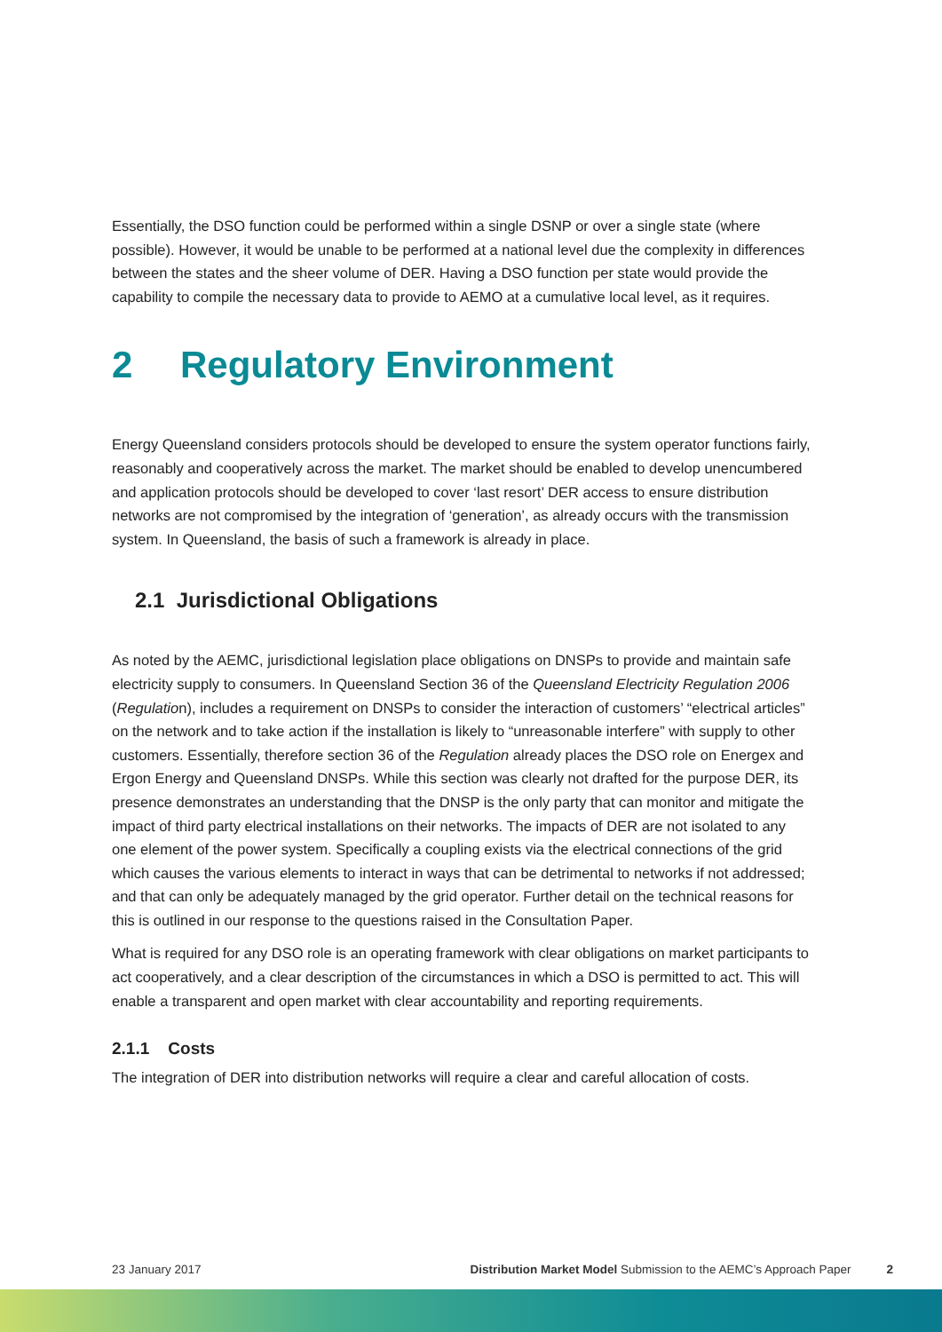Essentially, the DSO function could be performed within a single DSNP or over a single state (where possible). However, it would be unable to be performed at a national level due the complexity in differences between the states and the sheer volume of DER. Having a DSO function per state would provide the capability to compile the necessary data to provide to AEMO at a cumulative local level, as it requires.
2 Regulatory Environment
Energy Queensland considers protocols should be developed to ensure the system operator functions fairly, reasonably and cooperatively across the market. The market should be enabled to develop unencumbered and application protocols should be developed to cover ‘last resort’ DER access to ensure distribution networks are not compromised by the integration of ‘generation’, as already occurs with the transmission system. In Queensland, the basis of such a framework is already in place.
2.1 Jurisdictional Obligations
As noted by the AEMC, jurisdictional legislation place obligations on DNSPs to provide and maintain safe electricity supply to consumers. In Queensland Section 36 of the Queensland Electricity Regulation 2006 (Regulation), includes a requirement on DNSPs to consider the interaction of customers’ “electrical articles” on the network and to take action if the installation is likely to “unreasonable interfere” with supply to other customers. Essentially, therefore section 36 of the Regulation already places the DSO role on Energex and Ergon Energy and Queensland DNSPs. While this section was clearly not drafted for the purpose DER, its presence demonstrates an understanding that the DNSP is the only party that can monitor and mitigate the impact of third party electrical installations on their networks. The impacts of DER are not isolated to any one element of the power system. Specifically a coupling exists via the electrical connections of the grid which causes the various elements to interact in ways that can be detrimental to networks if not addressed; and that can only be adequately managed by the grid operator. Further detail on the technical reasons for this is outlined in our response to the questions raised in the Consultation Paper.
What is required for any DSO role is an operating framework with clear obligations on market participants to act cooperatively, and a clear description of the circumstances in which a DSO is permitted to act. This will enable a transparent and open market with clear accountability and reporting requirements.
2.1.1 Costs
The integration of DER into distribution networks will require a clear and careful allocation of costs.
23 January 2017 Distribution Market Model Submission to the AEMC’s Approach Paper 2